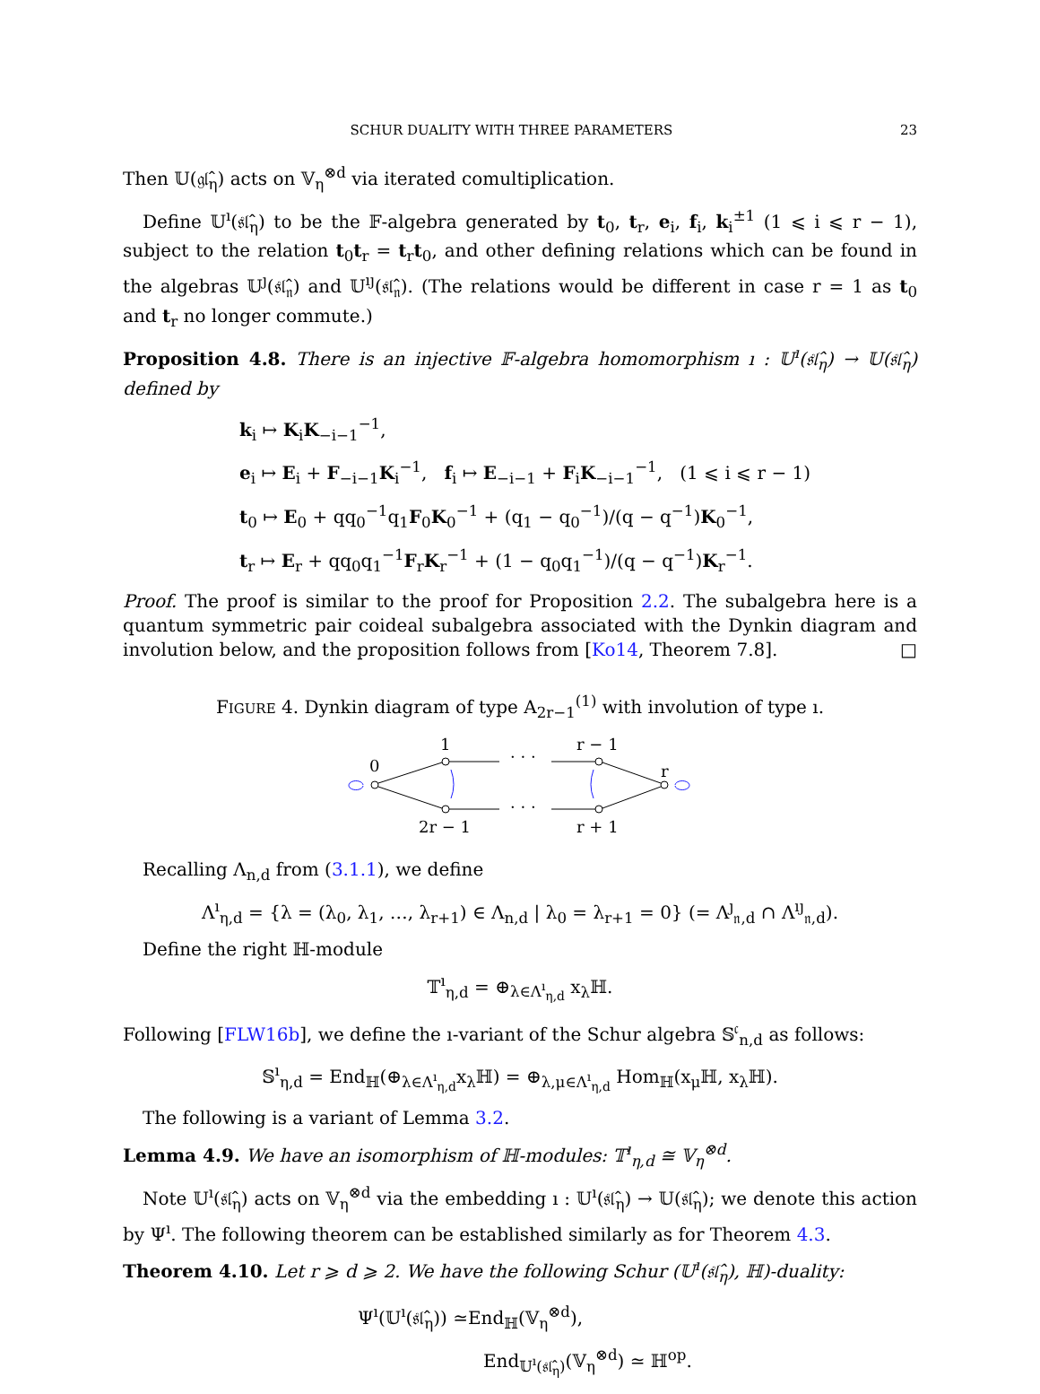SCHUR DUALITY WITH THREE PARAMETERS 23
Then 𝕌(𝔤𝔩̂<sub>η</sub>) acts on 𝕍<sub>η</sub><sup>⊗d</sup> via iterated comultiplication.
Define 𝕌<sup>ı</sup>(𝔰𝔩̂<sub>η</sub>) to be the 𝔽-algebra generated by t<sub>0</sub>, t<sub>r</sub>, e<sub>i</sub>, f<sub>i</sub>, k<sub>i</sub><sup>±1</sup> (1 ⩽ i ⩽ r − 1), subject to the relation t<sub>0</sub>t<sub>r</sub> = t<sub>r</sub>t<sub>0</sub>, and other defining relations which can be found in the algebras 𝕌<sup>ȷ</sup>(𝔰𝔩̂<sub>𝔫</sub>) and 𝕌<sup>ıȷ</sup>(𝔰𝔩̂<sub>𝔫</sub>). (The relations would be different in case r = 1 as t<sub>0</sub> and t<sub>r</sub> no longer commute.)
Proposition 4.8. There is an injective 𝔽-algebra homomorphism ı : 𝕌<sup>ı</sup>(𝔰𝔩̂<sub>η</sub>) → 𝕌(𝔰𝔩̂<sub>η</sub>) defined by
k<sub>i</sub> ↦ K<sub>i</sub>K<sub>−i−1</sub><sup>−1</sup>,
e<sub>i</sub> ↦ E<sub>i</sub> + F<sub>−i−1</sub>K<sub>i</sub><sup>−1</sup>, f<sub>i</sub> ↦ E<sub>−i−1</sub> + F<sub>i</sub>K<sub>−i−1</sub><sup>−1</sup>, (1 ⩽ i ⩽ r − 1)
t<sub>0</sub> ↦ E<sub>0</sub> + qq<sub>0</sub><sup>−1</sup>q<sub>1</sub>F<sub>0</sub>K<sub>0</sub><sup>−1</sup> + (q<sub>1</sub> − q<sub>0</sub><sup>−1</sup>)/(q − q<sup>−1</sup>)K<sub>0</sub><sup>−1</sup>,
t<sub>r</sub> ↦ E<sub>r</sub> + qq<sub>0</sub>q<sub>1</sub><sup>−1</sup>F<sub>r</sub>K<sub>r</sub><sup>−1</sup> + (1 − q<sub>0</sub>q<sub>1</sub><sup>−1</sup>)/(q − q<sup>−1</sup>)K<sub>r</sub><sup>−1</sup>.
Proof. The proof is similar to the proof for Proposition 2.2. The subalgebra here is a quantum symmetric pair coideal subalgebra associated with the Dynkin diagram and involution below, and the proposition follows from [Ko14, Theorem 7.8]. □
FIGURE 4. Dynkin diagram of type A<sub>2r−1</sub><sup>(1)</sup> with involution of type ı.
0
1
r − 1
r
2r − 1
r + 1
· · ·
· · ·
Recalling Λ<sub>n,d</sub> from (3.1.1), we define
Λ<sup>ı</sup><sub>η,d</sub> = {λ = (λ<sub>0</sub>, λ<sub>1</sub>, …, λ<sub>r+1</sub>) ∈ Λ<sub>n,d</sub> | λ<sub>0</sub> = λ<sub>r+1</sub> = 0} (= Λ<sup>ȷ</sup><sub>𝔫,d</sub> ∩ Λ<sup>ıȷ</sup><sub>𝔫,d</sub>).
Define the right ℍ-module
𝕋<sup>ı</sup><sub>η,d</sub> = ⊕<sub>λ∈Λ<sup>ı</sup><sub>η,d</sub></sub> x<sub>λ</sub>ℍ.
Following [FLW16b], we define the ı-variant of the Schur algebra 𝕊<sup>𝔠</sup><sub>n,d</sub> as follows:
𝕊<sup>ı</sup><sub>η,d</sub> = End<sub>ℍ</sub>(⊕<sub>λ∈Λ<sup>ı</sup><sub>η,d</sub></sub>x<sub>λ</sub>ℍ) = ⊕<sub>λ,μ∈Λ<sup>ı</sup><sub>η,d</sub></sub> Hom<sub>ℍ</sub>(x<sub>μ</sub>ℍ, x<sub>λ</sub>ℍ).
The following is a variant of Lemma 3.2.
Lemma 4.9. We have an isomorphism of ℍ-modules: 𝕋<sup>ı</sup><sub>η,d</sub> ≅ 𝕍<sub>η</sub><sup>⊗d</sup>.
Note 𝕌<sup>ı</sup>(𝔰𝔩̂<sub>η</sub>) acts on 𝕍<sub>η</sub><sup>⊗d</sup> via the embedding ı : 𝕌<sup>ı</sup>(𝔰𝔩̂<sub>η</sub>) → 𝕌(𝔰𝔩̂<sub>η</sub>); we denote this action by Ψ<sup>ı</sup>. The following theorem can be established similarly as for Theorem 4.3.
Theorem 4.10. Let r ⩾ d ⩾ 2. We have the following Schur (𝕌<sup>ı</sup>(𝔰𝔩̂<sub>η</sub>), ℍ)-duality:
Ψ<sup>ı</sup>(𝕌<sup>ı</sup>(𝔰𝔩̂<sub>η</sub>)) ≃End<sub>ℍ</sub>(𝕍<sub>η</sub><sup>⊗d</sup>),
End<sub>𝕌<sup>ı</sup>(𝔰𝔩̂<sub>η</sub>)</sub>(𝕍<sub>η</sub><sup>⊗d</sup>) ≃ ℍ<sup>op</sup>.